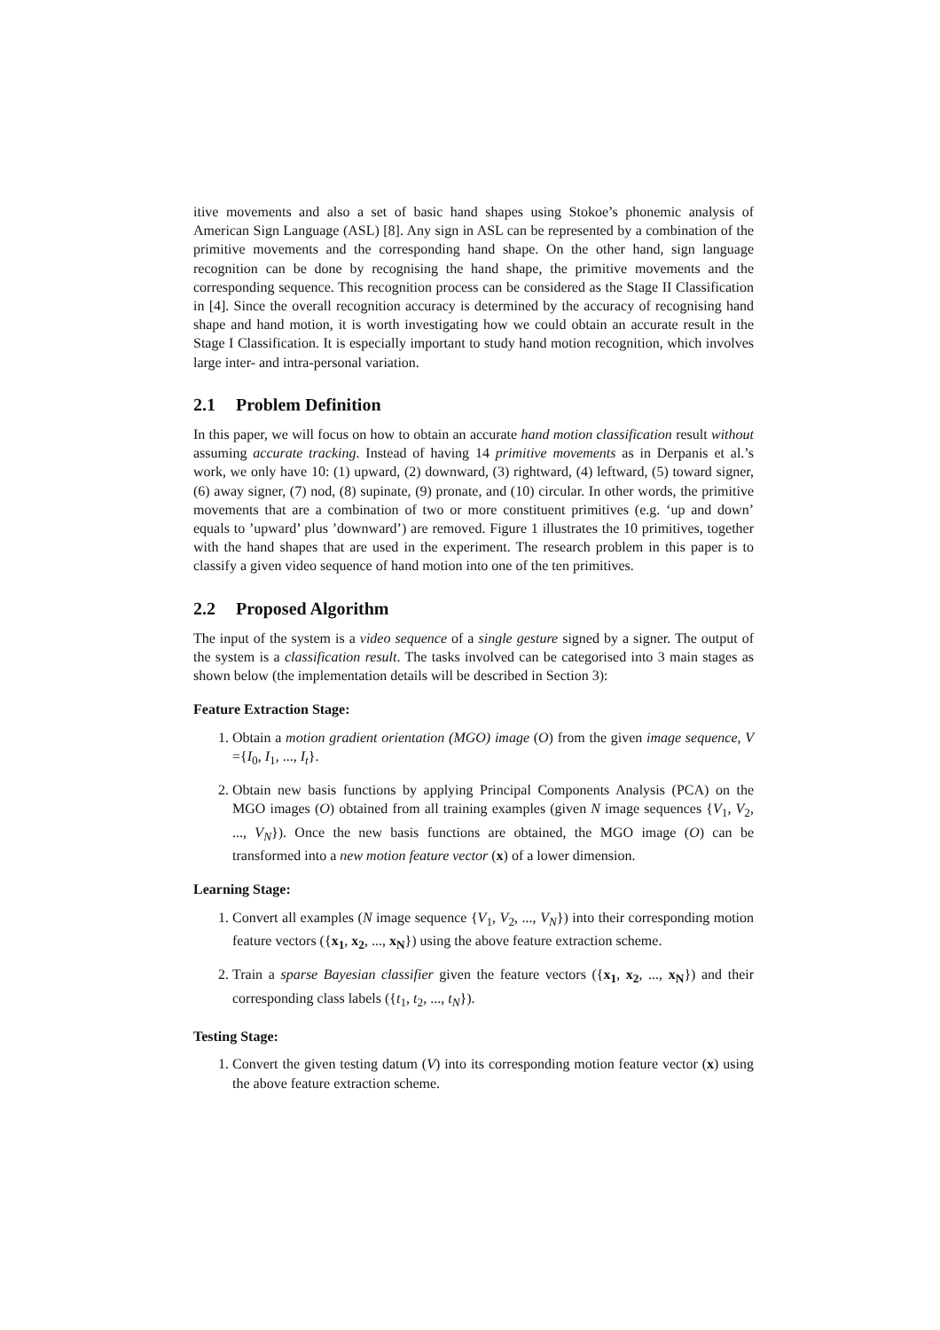itive movements and also a set of basic hand shapes using Stokoe’s phonemic analysis of American Sign Language (ASL) [8]. Any sign in ASL can be represented by a combination of the primitive movements and the corresponding hand shape. On the other hand, sign language recognition can be done by recognising the hand shape, the primitive movements and the corresponding sequence. This recognition process can be considered as the Stage II Classification in [4]. Since the overall recognition accuracy is determined by the accuracy of recognising hand shape and hand motion, it is worth investigating how we could obtain an accurate result in the Stage I Classification. It is especially important to study hand motion recognition, which involves large inter- and intra-personal variation.
2.1 Problem Definition
In this paper, we will focus on how to obtain an accurate hand motion classification result without assuming accurate tracking. Instead of having 14 primitive movements as in Derpanis et al.’s work, we only have 10: (1) upward, (2) downward, (3) rightward, (4) leftward, (5) toward signer, (6) away signer, (7) nod, (8) supinate, (9) pronate, and (10) circular. In other words, the primitive movements that are a combination of two or more constituent primitives (e.g. ‘up and down’ equals to ’upward’ plus ’downward’) are removed. Figure 1 illustrates the 10 primitives, together with the hand shapes that are used in the experiment. The research problem in this paper is to classify a given video sequence of hand motion into one of the ten primitives.
2.2 Proposed Algorithm
The input of the system is a video sequence of a single gesture signed by a signer. The output of the system is a classification result. The tasks involved can be categorised into 3 main stages as shown below (the implementation details will be described in Section 3):
Feature Extraction Stage:
1. Obtain a motion gradient orientation (MGO) image (O) from the given image sequence, V ={I<sub>0</sub>, I<sub>1</sub>, ..., I<sub>t</sub>}.
2. Obtain new basis functions by applying Principal Components Analysis (PCA) on the MGO images (O) obtained from all training examples (given N image sequences {V<sub>1</sub>, V<sub>2</sub>, ..., V<sub>N</sub>}). Once the new basis functions are obtained, the MGO image (O) can be transformed into a new motion feature vector (x) of a lower dimension.
Learning Stage:
1. Convert all examples (N image sequence {V<sub>1</sub>, V<sub>2</sub>, ..., V<sub>N</sub>}) into their corresponding motion feature vectors ({x<sub>1</sub>, x<sub>2</sub>, ..., x<sub>N</sub>}) using the above feature extraction scheme.
2. Train a sparse Bayesian classifier given the feature vectors ({x<sub>1</sub>, x<sub>2</sub>, ..., x<sub>N</sub>}) and their corresponding class labels ({t<sub>1</sub>, t<sub>2</sub>, ..., t<sub>N</sub>}).
Testing Stage:
1. Convert the given testing datum (V) into its corresponding motion feature vector (x) using the above feature extraction scheme.